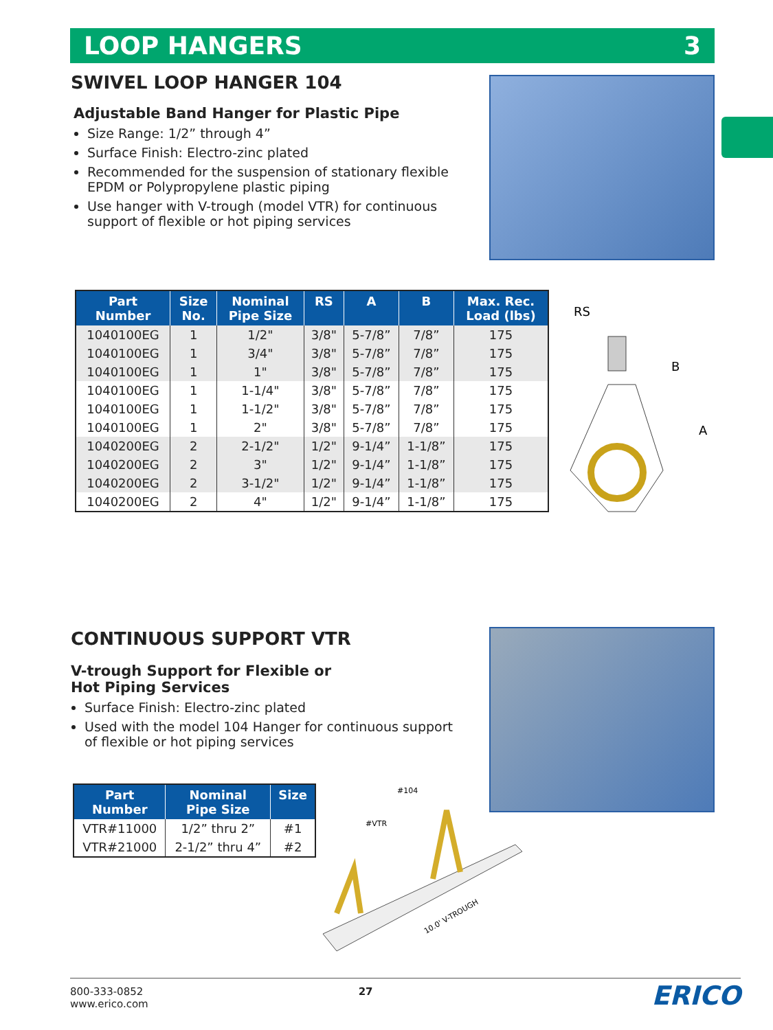LOOP HANGERS 3
SWIVEL LOOP HANGER 104
Adjustable Band Hanger for Plastic Pipe
Size Range: 1/2” through 4”
Surface Finish: Electro-zinc plated
Recommended for the suspension of stationary flexible EPDM or Polypropylene plastic piping
Use hanger with V-trough (model VTR) for continuous support of flexible or hot piping services
| Part Number | Size No. | Nominal Pipe Size | RS | A | B | Max. Rec. Load (lbs) |
| --- | --- | --- | --- | --- | --- | --- |
| 1040100EG | 1 | 1/2" | 3/8" | 5-7/8” | 7/8” | 175 |
| 1040100EG | 1 | 3/4" | 3/8" | 5-7/8” | 7/8” | 175 |
| 1040100EG | 1 | 1" | 3/8" | 5-7/8” | 7/8” | 175 |
| 1040100EG | 1 | 1-1/4" | 3/8" | 5-7/8” | 7/8” | 175 |
| 1040100EG | 1 | 1-1/2" | 3/8" | 5-7/8” | 7/8” | 175 |
| 1040100EG | 1 | 2" | 3/8" | 5-7/8” | 7/8” | 175 |
| 1040200EG | 2 | 2-1/2" | 1/2" | 9-1/4” | 1-1/8” | 175 |
| 1040200EG | 2 | 3" | 1/2" | 9-1/4” | 1-1/8” | 175 |
| 1040200EG | 2 | 3-1/2" | 1/2" | 9-1/4” | 1-1/8” | 175 |
| 1040200EG | 2 | 4" | 1/2" | 9-1/4” | 1-1/8” | 175 |
RS
B
A
CONTINUOUS SUPPORT VTR
V-trough Support for Flexible or
Hot Piping Services
Surface Finish: Electro-zinc plated
Used with the model 104 Hanger for continuous support of flexible or hot piping services
| Part Number | Nominal Pipe Size | Size |
| --- | --- | --- |
| VTR#11000 | 1/2” thru 2” | #1 |
| VTR#21000 | 2-1/2” thru 4” | #2 |
#104
#VTR
10.0' V-TROUGH
800-333-0852
www.erico.com
27
ERICO